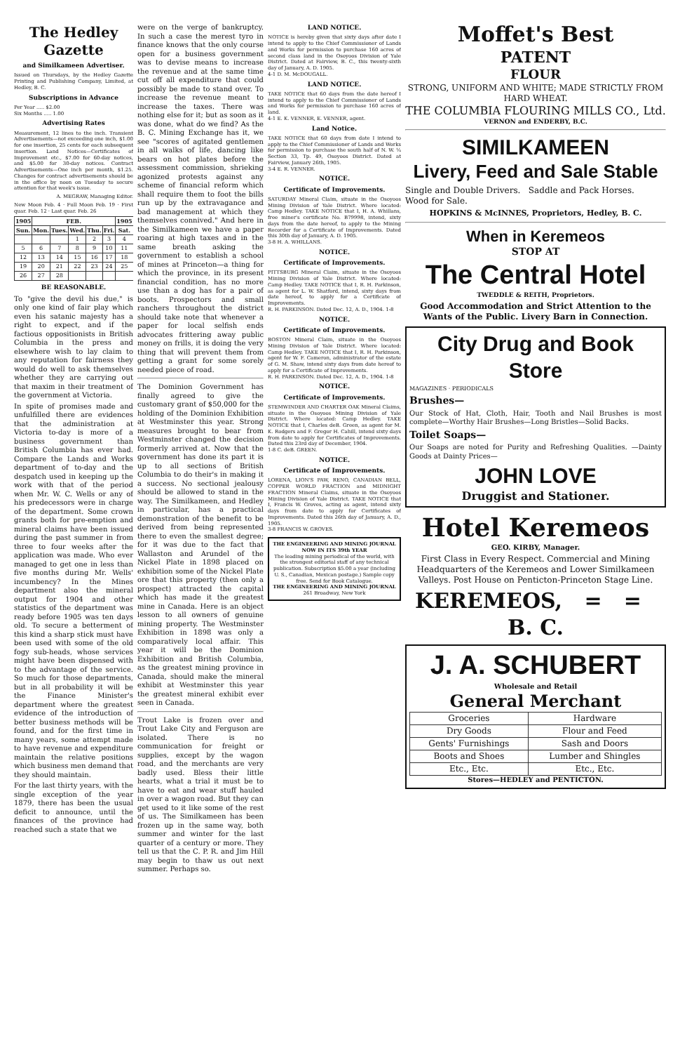The Hedley Gazette
and Similkameen Advertiser.
Issued on Thursdays, by the Hedley Gazette Printing and Publishing Company, Limited, at Hedley, B. C.
Subscriptions in Advance
Per Year ..... $2.00
Six Months ..... 1.00
Advertising Rates
Measurement, 12 lines to the inch. Transient Advertisements—not exceeding one inch, $1.00 for one insertion, 25 cents for each subsequent insertion. Land Notices—Certificates of Improvement etc., $7.00 for 60-day notices, and $5.00 for 30-day notices. Contract Advertisements—One inch per month, $1.25. Changes for contract advertisements should be in the office by noon on Tuesday to secure attention for that week's issue.
A. MEGRAW, Managing Editor.
New Moon Feb. 4 · Full Moon Feb. 19 · First quar. Feb. 12 · Last quar. Feb. 26
| 1905 | FEB. | | | | | 1905 |
| --- | --- | --- | --- | --- | --- | --- |
| Sun. | Mon. | Tues. | Wed. | Thu. | Fri. | Sat. |
| | | | 1 | 2 | 3 | 4 |
| 5 | 6 | 7 | 8 | 9 | 10 | 11 |
| 12 | 13 | 14 | 15 | 16 | 17 | 18 |
| 19 | 20 | 21 | 22 | 23 | 24 | 25 |
| 26 | 27 | 28 | | | | |
BE REASONABLE.
To "give the devil his due," is only one kind of fair play which even his satanic majesty has a right to expect, and if the factious oppositionists in British Columbia in the press and elsewhere wish to lay claim to any reputation for fairness they would do well to ask themselves whether they are carrying out that maxim in their treatment of the government at Victoria.
In spite of promises made and unfulfilled there are evidences that the administration at Victoria to-day is more of a business government than British Columbia has ever had. Compare the Lands and Works department of to-day and the despatch used in keeping up the work with that of the period when Mr. W. C. Wells or any of his predecessors were in charge of the department. Some crown grants both for pre-emption and mineral claims have been issued during the past summer in from three to four weeks after the application was made. Who ever managed to get one in less than five months during Mr. Wells' incumbency? In the Mines department also the mineral output for 1904 and other statistics of the department was ready before 1905 was ten days old. To secure a betterment of this kind a sharp stick must have been used with some of the old fogy sub-heads, whose services might have been dispensed with to the advantage of the service. So much for those departments, but in all probability it will be the Finance Minister's department where the greatest evidence of the introduction of better business methods will be found, and for the first time in many years, some attempt made to have revenue and expenditure maintain the relative positions which business men demand that they should maintain.
For the last thirty years, with the single exception of the year 1879, there has been the usual deficit to announce, until the finances of the province had reached such a state that we
were on the verge of bankruptcy. In such a case the merest tyro in finance knows that the only course open for a business government was to devise means to increase the revenue and at the same time cut off all expenditure that could possibly be made to stand over. To increase the revenue meant to increase the taxes. There was nothing else for it; but as soon as it was done, what do we find? As the B. C. Mining Exchange has it, we see "scores of agitated gentlemen in all walks of life, dancing like bears on hot plates before the assessment commission, shrieking agonized protests against any scheme of financial reform which shall require them to foot the bills run up by the extravagance and bad management at which they themselves connived." And here in the Similkameen we have a paper roaring at high taxes and in the same breath asking the government to establish a school of mines at Princeton—a thing for which the province, in its present financial condition, has no more use than a dog has for a pair of boots. Prospectors and small ranchers throughout the district should take note that whenever a paper for local selfish ends advocates frittering away public money on frills, it is doing the very thing that will prevent them from getting a grant for some sorely needed piece of road.
The Dominion Government has finally agreed to give the customary grant of $50,000 for the holding of the Dominion Exhibition at Westminster this year. Strong measures brought to bear from Westminster changed the decision formerly arrived at. Now that the government has done its part it is up to all sections of British Columbia to do their's in making it a success. No sectional jealousy should be allowed to stand in the way. The Similkameen, and Hedley in particular, has a practical demonstration of the benefit to be derived from being represented there to even the smallest degree; for it was due to the fact that Wallaston and Arundel of the Nickel Plate in 1898 placed on exhibition some of the Nickel Plate ore that this property (then only a prospect) attracted the capital which has made it the greatest mine in Canada. Here is an object lesson to all owners of genuine mining property. The Westminster Exhibition in 1898 was only a comparatively local affair. This year it will be the Dominion Exhibition and British Columbia, as the greatest mining province in Canada, should make the mineral exhibit at Westminster this year the greatest mineral exhibit ever seen in Canada.
Trout Lake is frozen over and Trout Lake City and Ferguson are isolated. There is no communication for freight or supplies, except by the wagon road, and the merchants are very badly used. Bless their little hearts, what a trial it must be to have to eat and wear stuff hauled in over a wagon road. But they can get used to it like some of the rest of us. The Similkameen has been frozen up in the same way, both summer and winter for the last quarter of a century or more. They tell us that the C. P. R. and Jim Hill may begin to thaw us out next summer. Perhaps so.
LAND NOTICE.
NOTICE is hereby given that sixty days after date I intend to apply to the Chief Commissioner of Lands and Works for permission to purchase 160 acres of second class land in the Osoyoos Division of Yale District. Dated at Fairview, B. C., this twenty-sixth day of January, A. D. 1905.
4-1 D. M. McDOUGALL.
LAND NOTICE.
TAKE NOTICE that 60 days from the date hereof I intend to apply to the Chief Commissioner of Lands and Works for permission to purchase 160 acres of land.
4-1 E. K. VENNER, E. VENNER, agent.
Land Notice.
TAKE NOTICE that 60 days from date I intend to apply to the Chief Commissioner of Lands and Works for permission to purchase the south half of N. W. ¼ Section 33, Tp. 49, Osoyoos District. Dated at Fairview, January 26th, 1905.
3-4 E. R. VENNER.
NOTICE.
Certificate of Improvements.
SATURDAY Mineral Claim, situate in the Osoyoos Mining Division of Yale District. Where located: Camp Hedley. TAKE NOTICE that I, H. A. Whillans, free miner's certificate No. B79998, intend, sixty days from the date hereof, to apply to the Mining Recorder for a Certificate of Improvements. Dated this 30th day of January, A. D. 1905.
3-8 H. A. WHILLANS.
NOTICE.
Certificate of Improvements.
PITTSBURG Mineral Claim, situate in the Osoyoos Mining Division of Yale District. Where located: Camp Hedley. TAKE NOTICE that I, R. H. Parkinson, as agent for L. W. Shatford, intend, sixty days from date hereof, to apply for a Certificate of Improvements.
R. H. PARKINSON. Dated Dec. 12, A. D., 1904. 1-8
NOTICE.
Certificate of Improvements.
BOSTON Mineral Claim, situate in the Osoyoos Mining Division of Yale District. Where located: Camp Hedley. TAKE NOTICE that I, R. H. Parkinson, agent for W. F. Cameron, administrator of the estate of G. M. Shaw, intend sixty days from date hereof to apply for a Certificate of Improvements.
R. H. PARKINSON. Dated Dec. 12, A. D., 1904. 1-8
NOTICE.
Certificate of Improvements.
STEMWINDER AND CHARTER OAK Mineral Claims, situate in the Osoyoos Mining Division of Yale District. Where located: Camp Hedley. TAKE NOTICE that I, Charles deB. Green, as agent for M. K. Rodgers and F. Gregor H. Cahill, intend sixty days from date to apply for Certificates of Improvements. Dated this 23rd day of December, 1904.
1-8 C. deB. GREEN.
NOTICE.
Certificate of Improvements.
LORENA, LION'S PAW, RENO, CANADIAN BELL, COPPER WORLD FRACTION and MIDNIGHT FRACTION Mineral Claims, situate in the Osoyoos Mining Division of Yale District. TAKE NOTICE that I, Francis W. Groves, acting as agent, intend sixty days from date to apply for Certificates of Improvements. Dated this 26th day of January, A. D., 1905.
3-8 FRANCIS W. GROVES.
THE ENGINEERING AND MINING JOURNAL
NOW IN ITS 39th YEAR
The leading mining periodical of the world, with the strongest editorial staff of any technical publication. Subscription $5.00 a year (including U. S., Canadian, Mexican postage.) Sample copy free. Send for Book Catalogue.
THE ENGINEERING AND MINING JOURNAL
261 Broadway, New York
Moffet's Best
PATENT
FLOUR
STRONG, UNIFORM AND WHITE; MADE STRICTLY FROM HARD WHEAT.
THE COLUMBIA FLOURING MILLS CO., Ltd.
VERNON and ENDERBY, B.C.
SIMILKAMEEN
Livery, Feed and Sale Stable
Single and Double Drivers. Saddle and Pack Horses.
Wood for Sale.
HOPKINS & McINNES, Proprietors, Hedley, B. C.
When in Keremeos
STOP AT
The Central Hotel
TWEDDLE & REITH, Proprietors.
Good Accommodation and Strict Attention to the Wants of the Public. Livery Barn in Connection.
City Drug and Book Store
MAGAZINES · PERIODICALS
Brushes—
Our Stock of Hat, Cloth, Hair, Tooth and Nail Brushes is most complete—Worthy Hair Brushes—Long Bristles—Solid Backs.
Toilet Soaps—
Our Soaps are noted for Purity and Refreshing Qualities. —Dainty Goods at Dainty Prices—
JOHN LOVE
Druggist and Stationer.
Hotel Keremeos
GEO. KIRBY, Manager.
First Class in Every Respect. Commercial and Mining Headquarters of the Keremeos and Lower Similkameen Valleys. Post House on Penticton-Princeton Stage Line.
KEREMEOS, = = B. C.
J. A. SCHUBERT
Wholesale and Retail
General Merchant
| Groceries | Hardware |
| Dry Goods | Flour and Feed |
| Gents' Furnishings | Sash and Doors |
| Boots and Shoes | Lumber and Shingles |
| Etc., Etc. | Etc., Etc. |
Stores—HEDLEY and PENTICTON.